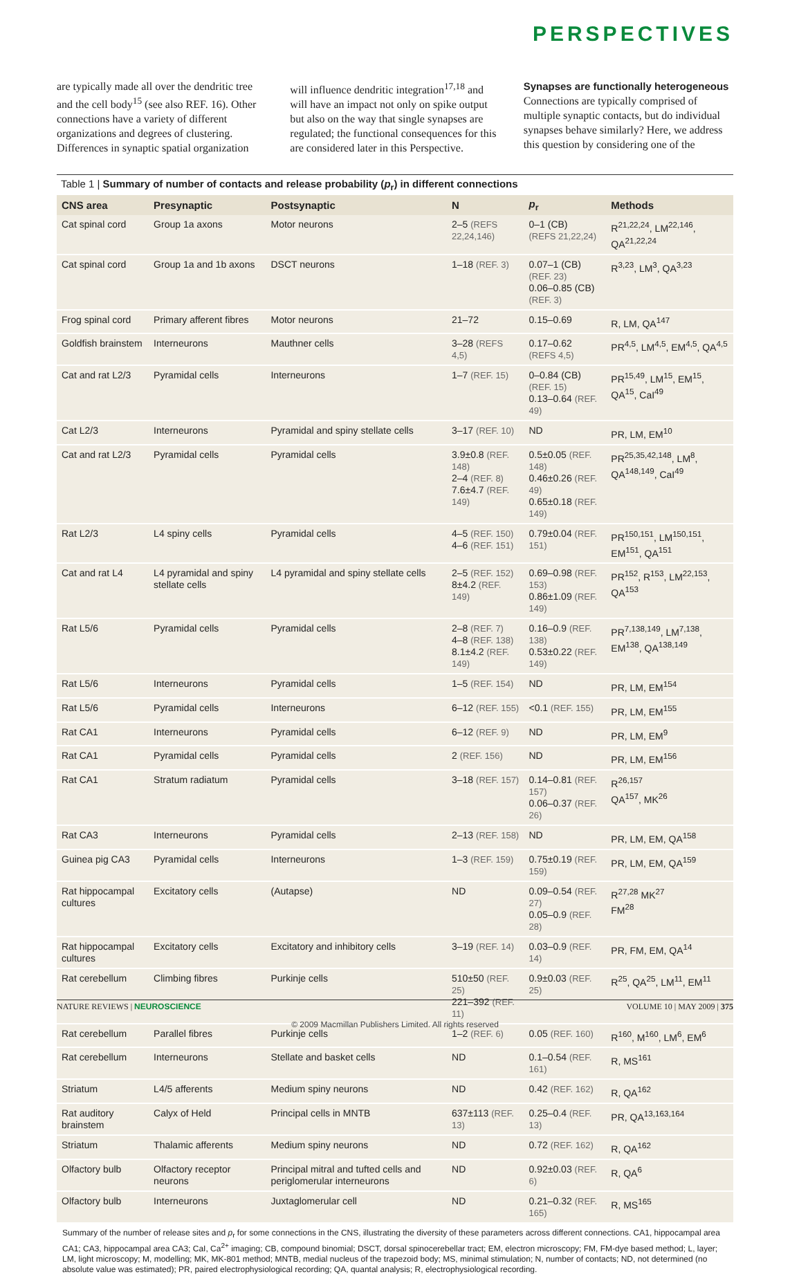PERSPECTIVES
are typically made all over the dendritic tree and the cell body<sup>15</sup> (see also REF. 16). Other connections have a variety of different organizations and degrees of clustering. Differences in synaptic spatial organization
will influence dendritic integration<sup>17,18</sup> and will have an impact not only on spike output but also on the way that single synapses are regulated; the functional consequences for this are considered later in this Perspective.
Synapses are functionally heterogeneous
Connections are typically comprised of multiple synaptic contacts, but do individual synapses behave similarly? Here, we address this question by considering one of the
Table 1 | Summary of number of contacts and release probability (p<sub>r</sub>) in different connections
| CNS area | Presynaptic | Postsynaptic | N | p<sub>r</sub> | Methods |
| --- | --- | --- | --- | --- | --- |
| Cat spinal cord | Group 1a axons | Motor neurons | 2–5 (REFS 22,24,146) | 0–1 (CB) (REFS 21,22,24) | R<sup>21,22,24</sup>, LM<sup>22,146</sup>, QA<sup>21,22,24</sup> |
| Cat spinal cord | Group 1a and 1b axons | DSCT neurons | 1–18 (REF. 3) | 0.07–1 (CB) (REF. 23) 0.06–0.85 (CB) (REF. 3) | R<sup>3,23</sup>, LM<sup>3</sup>, QA<sup>3,23</sup> |
| Frog spinal cord | Primary afferent fibres | Motor neurons | 21–72 | 0.15–0.69 | R, LM, QA<sup>147</sup> |
| Goldfish brainstem | Interneurons | Mauthner cells | 3–28 (REFS 4,5) | 0.17–0.62 (REFS 4,5) | PR<sup>4,5</sup>, LM<sup>4,5</sup>, EM<sup>4,5</sup>, QA<sup>4,5</sup> |
| Cat and rat L2/3 | Pyramidal cells | Interneurons | 1–7 (REF. 15) | 0–0.84 (CB) (REF. 15) 0.13–0.64 (REF. 49) | PR<sup>15,49</sup>, LM<sup>15</sup>, EM<sup>15</sup>, QA<sup>15</sup>, CaI<sup>49</sup> |
| Cat L2/3 | Interneurons | Pyramidal and spiny stellate cells | 3–17 (REF. 10) | ND | PR, LM, EM<sup>10</sup> |
| Cat and rat L2/3 | Pyramidal cells | Pyramidal cells | 3.9±0.8 (REF. 148) 2–4 (REF. 8) 7.6±4.7 (REF. 149) | 0.5±0.05 (REF. 148) 0.46±0.26 (REF. 49) 0.65±0.18 (REF. 149) | PR<sup>25,35,42,148</sup>, LM<sup>8</sup>, QA<sup>148,149</sup>, CaI<sup>49</sup> |
| Rat L2/3 | L4 spiny cells | Pyramidal cells | 4–5 (REF. 150) 4–6 (REF. 151) | 0.79±0.04 (REF. 151) | PR<sup>150,151</sup>, LM<sup>150,151</sup>, EM<sup>151</sup>, QA<sup>151</sup> |
| Cat and rat L4 | L4 pyramidal and spiny stellate cells | L4 pyramidal and spiny stellate cells | 2–5 (REF. 152) 8±4.2 (REF. 149) | 0.69–0.98 (REF. 153) 0.86±1.09 (REF. 149) | PR<sup>152</sup>, R<sup>153</sup>, LM<sup>22,153</sup>, QA<sup>153</sup> |
| Rat L5/6 | Pyramidal cells | Pyramidal cells | 2–8 (REF. 7) 4–8 (REF. 138) 8.1±4.2 (REF. 149) | 0.16–0.9 (REF. 138) 0.53±0.22 (REF. 149) | PR<sup>7,138,149</sup>, LM<sup>7,138</sup>, EM<sup>138</sup>, QA<sup>138,149</sup> |
| Rat L5/6 | Interneurons | Pyramidal cells | 1–5 (REF. 154) | ND | PR, LM, EM<sup>154</sup> |
| Rat L5/6 | Pyramidal cells | Interneurons | 6–12 (REF. 155) | <0.1 (REF. 155) | PR, LM, EM<sup>155</sup> |
| Rat CA1 | Interneurons | Pyramidal cells | 6–12 (REF. 9) | ND | PR, LM, EM<sup>9</sup> |
| Rat CA1 | Pyramidal cells | Pyramidal cells | 2 (REF. 156) | ND | PR, LM, EM<sup>156</sup> |
| Rat CA1 | Stratum radiatum | Pyramidal cells | 3–18 (REF. 157) | 0.14–0.81 (REF. 157) 0.06–0.37 (REF. 26) | R<sup>26,157</sup> QA<sup>157</sup>, MK<sup>26</sup> |
| Rat CA3 | Interneurons | Pyramidal cells | 2–13 (REF. 158) | ND | PR, LM, EM, QA<sup>158</sup> |
| Guinea pig CA3 | Pyramidal cells | Interneurons | 1–3 (REF. 159) | 0.75±0.19 (REF. 159) | PR, LM, EM, QA<sup>159</sup> |
| Rat hippocampal cultures | Excitatory cells | (Autapse) | ND | 0.09–0.54 (REF. 27) 0.05–0.9 (REF. 28) | R<sup>27,28</sup> MK<sup>27</sup> FM<sup>28</sup> |
| Rat hippocampal cultures | Excitatory cells | Excitatory and inhibitory cells | 3–19 (REF. 14) | 0.03–0.9 (REF. 14) | PR, FM, EM, QA<sup>14</sup> |
| Rat cerebellum | Climbing fibres | Purkinje cells | 510±50 (REF. 25) 221–392 (REF. 11) | 0.9±0.03 (REF. 25) | R<sup>25</sup>, QA<sup>25</sup>, LM<sup>11</sup>, EM<sup>11</sup> |
| Rat cerebellum | Parallel fibres | Purkinje cells | 1–2 (REF. 6) | 0.05 (REF. 160) | R<sup>160</sup>, M<sup>160</sup>, LM<sup>6</sup>, EM<sup>6</sup> |
| Rat cerebellum | Interneurons | Stellate and basket cells | ND | 0.1–0.54 (REF. 161) | R, MS<sup>161</sup> |
| Striatum | L4/5 afferents | Medium spiny neurons | ND | 0.42 (REF. 162) | R, QA<sup>162</sup> |
| Rat auditory brainstem | Calyx of Held | Principal cells in MNTB | 637±113 (REF. 13) | 0.25–0.4 (REF. 13) | PR, QA<sup>13,163,164</sup> |
| Striatum | Thalamic afferents | Medium spiny neurons | ND | 0.72 (REF. 162) | R, QA<sup>162</sup> |
| Olfactory bulb | Olfactory receptor neurons | Principal mitral and tufted cells and periglomerular interneurons | ND | 0.92±0.03 (REF. 6) | R, QA<sup>6</sup> |
| Olfactory bulb | Interneurons | Juxtaglomerular cell | ND | 0.21–0.32 (REF. 165) | R, MS<sup>165</sup> |
Summary of the number of release sites and p<sub>r</sub> for some connections in the CNS, illustrating the diversity of these parameters across different connections. CA1, hippocampal area CA1; CA3, hippocampal area CA3; CaI, Ca<sup>2+</sup> imaging; CB, compound binomial; DSCT, dorsal spinocerebellar tract; EM, electron microscopy; FM, FM-dye based method; L, layer; LM, light microscopy; M, modelling; MK, MK-801 method; MNTB, medial nucleus of the trapezoid body; MS, minimal stimulation; N, number of contacts; ND, not determined (no absolute value was estimated); PR, paired electrophysiological recording; QA, quantal analysis; R, electrophysiological recording.
NATURE REVIEWS | NEUROSCIENCE VOLUME 10 | MAY 2009 | 375
© 2009 Macmillan Publishers Limited. All rights reserved